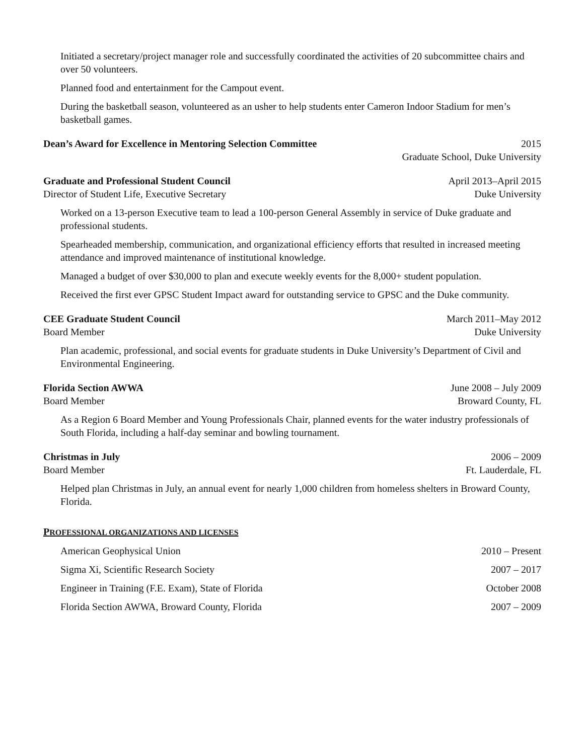Initiated a secretary/project manager role and successfully coordinated the activities of 20 subcommittee chairs and over 50 volunteers.
Planned food and entertainment for the Campout event.
During the basketball season, volunteered as an usher to help students enter Cameron Indoor Stadium for men’s basketball games.
Dean’s Award for Excellence in Mentoring Selection Committee 2015
Graduate School, Duke University
Graduate and Professional Student Council April 2013–April 2015
Director of Student Life, Executive Secretary Duke University
Worked on a 13-person Executive team to lead a 100-person General Assembly in service of Duke graduate and professional students.
Spearheaded membership, communication, and organizational efficiency efforts that resulted in increased meeting attendance and improved maintenance of institutional knowledge.
Managed a budget of over $30,000 to plan and execute weekly events for the 8,000+ student population.
Received the first ever GPSC Student Impact award for outstanding service to GPSC and the Duke community.
CEE Graduate Student Council March 2011–May 2012
Board Member Duke University
Plan academic, professional, and social events for graduate students in Duke University’s Department of Civil and Environmental Engineering.
Florida Section AWWA June 2008 – July 2009
Board Member Broward County, FL
As a Region 6 Board Member and Young Professionals Chair, planned events for the water industry professionals of South Florida, including a half-day seminar and bowling tournament.
Christmas in July 2006 – 2009
Board Member Ft. Lauderdale, FL
Helped plan Christmas in July, an annual event for nearly 1,000 children from homeless shelters in Broward County, Florida.
PROFESSIONAL ORGANIZATIONS AND LICENSES
American Geophysical Union 2010 – Present
Sigma Xi, Scientific Research Society 2007 – 2017
Engineer in Training (F.E. Exam), State of Florida October 2008
Florida Section AWWA, Broward County, Florida 2007 – 2009